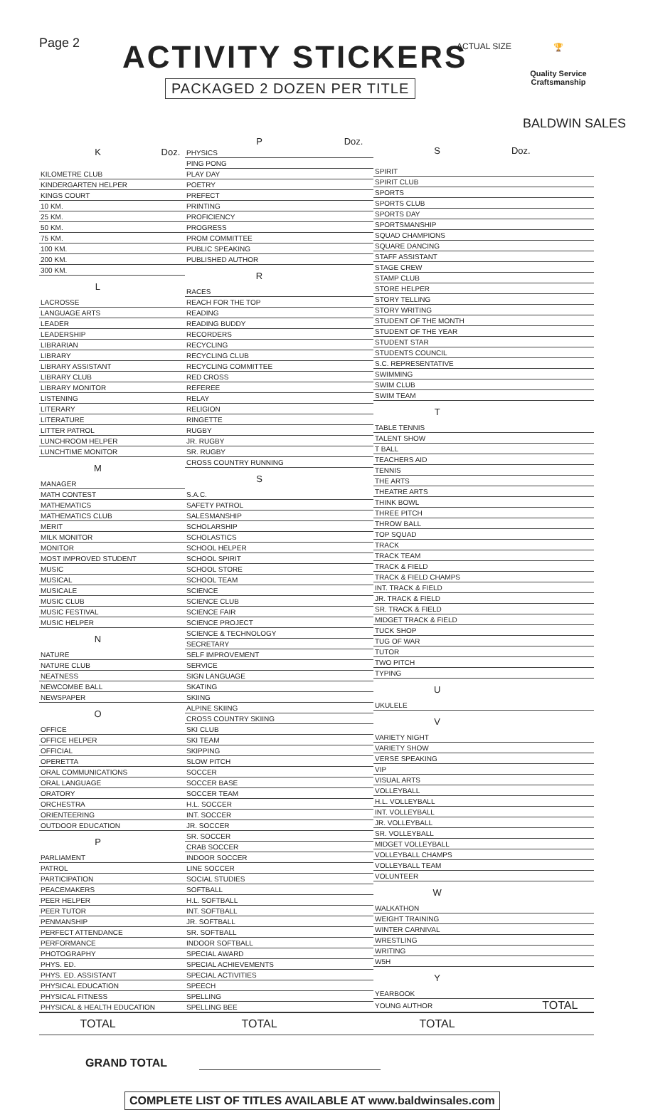Page 2 ACTIVITY STICKERS ACTUAL SIZE
PACKAGED 2 DOZEN PER TITLE
🏆
Quality Service
Craftsmanship
BALDWIN SALES
| K | Doz. |
| --- | --- |
| KILOMETRE CLUB | |
| KINDERGARTEN HELPER | |
| KINGS COURT | |
| 10 KM. | |
| 25 KM. | |
| 50 KM. | |
| 75 KM. | |
| 100 KM. | |
| 200 KM. | |
| 300 KM. | |
| L | |
| LACROSSE | |
| LANGUAGE ARTS | |
| LEADER | |
| LEADERSHIP | |
| LIBRARIAN | |
| LIBRARY | |
| LIBRARY ASSISTANT | |
| LIBRARY CLUB | |
| LIBRARY MONITOR | |
| LISTENING | |
| LITERARY | |
| LITERATURE | |
| LITTER PATROL | |
| LUNCHROOM HELPER | |
| LUNCHTIME MONITOR | |
| M | |
| MANAGER | |
| MATH CONTEST | |
| MATHEMATICS | |
| MATHEMATICS CLUB | |
| MERIT | |
| MILK MONITOR | |
| MONITOR | |
| MOST IMPROVED STUDENT | |
| MUSIC | |
| MUSICAL | |
| MUSICALE | |
| MUSIC CLUB | |
| MUSIC FESTIVAL | |
| MUSIC HELPER | |
| N | |
| NATURE | |
| NATURE CLUB | |
| NEATNESS | |
| NEWCOMBE BALL | |
| NEWSPAPER | |
| O | |
| OFFICE | |
| OFFICE HELPER | |
| OFFICIAL | |
| OPERETTA | |
| ORAL COMMUNICATIONS | |
| ORAL LANGUAGE | |
| ORATORY | |
| ORCHESTRA | |
| ORIENTEERING | |
| OUTDOOR EDUCATION | |
| P | |
| PARLIAMENT | |
| PATROL | |
| PARTICIPATION | |
| PEACEMAKERS | |
| PEER HELPER | |
| PEER TUTOR | |
| PENMANSHIP | |
| PERFECT ATTENDANCE | |
| PERFORMANCE | |
| PHOTOGRAPHY | |
| PHYS. ED. | |
| PHYS. ED. ASSISTANT | |
| PHYSICAL EDUCATION | |
| PHYSICAL FITNESS | |
| PHYSICAL & HEALTH EDUCATION | |
| TOTAL | |
| P | Doz. |
| --- | --- |
| PHYSICS | |
| PING PONG | |
| PLAY DAY | |
| POETRY | |
| PREFECT | |
| PRINTING | |
| PROFICIENCY | |
| PROGRESS | |
| PROM COMMITTEE | |
| PUBLIC SPEAKING | |
| PUBLISHED AUTHOR | |
| R | |
| RACES | |
| REACH FOR THE TOP | |
| READING | |
| READING BUDDY | |
| RECORDERS | |
| RECYCLING | |
| RECYCLING CLUB | |
| RECYCLING COMMITTEE | |
| RED CROSS | |
| REFEREE | |
| RELAY | |
| RELIGION | |
| RINGETTE | |
| RUGBY | |
| JR. RUGBY | |
| SR. RUGBY | |
| CROSS COUNTRY RUNNING | |
| S | |
| S.A.C. | |
| SAFETY PATROL | |
| SALESMANSHIP | |
| SCHOLARSHIP | |
| SCHOLASTICS | |
| SCHOOL HELPER | |
| SCHOOL SPIRIT | |
| SCHOOL STORE | |
| SCHOOL TEAM | |
| SCIENCE | |
| SCIENCE CLUB | |
| SCIENCE FAIR | |
| SCIENCE PROJECT | |
| SCIENCE & TECHNOLOGY | |
| SECRETARY | |
| SELF IMPROVEMENT | |
| SERVICE | |
| SIGN LANGUAGE | |
| SKATING | |
| SKIING | |
| ALPINE SKIING | |
| CROSS COUNTRY SKIING | |
| SKI CLUB | |
| SKI TEAM | |
| SKIPPING | |
| SLOW PITCH | |
| SOCCER | |
| SOCCER BASE | |
| SOCCER TEAM | |
| H.L. SOCCER | |
| INT. SOCCER | |
| JR. SOCCER | |
| SR. SOCCER | |
| CRAB SOCCER | |
| INDOOR SOCCER | |
| LINE SOCCER | |
| SOCIAL STUDIES | |
| SOFTBALL | |
| H.L. SOFTBALL | |
| INT. SOFTBALL | |
| JR. SOFTBALL | |
| SR. SOFTBALL | |
| INDOOR SOFTBALL | |
| SPECIAL AWARD | |
| SPECIAL ACHIEVEMENTS | |
| SPECIAL ACTIVITIES | |
| SPEECH | |
| SPELLING | |
| SPELLING BEE | |
| TOTAL | |
| S | Doz. | |
| --- | --- | --- |
| SPIRIT | | |
| SPIRIT CLUB | | |
| SPORTS | | |
| SPORTS CLUB | | |
| SPORTS DAY | | |
| SPORTSMANSHIP | | |
| SQUAD CHAMPIONS | | |
| SQUARE DANCING | | |
| STAFF ASSISTANT | | |
| STAGE CREW | | |
| STAMP CLUB | | |
| STORE HELPER | | |
| STORY TELLING | | |
| STORY WRITING | | |
| STUDENT OF THE MONTH | | |
| STUDENT OF THE YEAR | | |
| STUDENT STAR | | |
| STUDENTS COUNCIL | | |
| S.C. REPRESENTATIVE | | |
| SWIMMING | | |
| SWIM CLUB | | |
| SWIM TEAM | | |
| T | | |
| TABLE TENNIS | | |
| TALENT SHOW | | |
| T BALL | | |
| TEACHERS AID | | |
| TENNIS | | |
| THE ARTS | | |
| THEATRE ARTS | | |
| THINK BOWL | | |
| THREE PITCH | | |
| THROW BALL | | |
| TOP SQUAD | | |
| TRACK | | |
| TRACK TEAM | | |
| TRACK & FIELD | | |
| TRACK & FIELD CHAMPS | | |
| INT. TRACK & FIELD | | |
| JR. TRACK & FIELD | | |
| SR. TRACK & FIELD | | |
| MIDGET TRACK & FIELD | | |
| TUCK SHOP | | |
| TUG OF WAR | | |
| TUTOR | | |
| TWO PITCH | | |
| TYPING | | |
| U | | |
| UKULELE | | |
| V | | |
| VARIETY NIGHT | | |
| VARIETY SHOW | | |
| VERSE SPEAKING | | |
| VIP | | |
| VISUAL ARTS | | |
| VOLLEYBALL | | |
| H.L. VOLLEYBALL | | |
| INT. VOLLEYBALL | | |
| JR. VOLLEYBALL | | |
| SR. VOLLEYBALL | | |
| MIDGET VOLLEYBALL | | |
| VOLLEYBALL CHAMPS | | |
| VOLLEYBALL TEAM | | |
| VOLUNTEER | | |
| W | | |
| WALKATHON | | |
| WEIGHT TRAINING | | |
| WINTER CARNIVAL | | |
| WRESTLING | | |
| WRITING | | |
| W5H | | |
| Y | | |
| YEARBOOK | | |
| YOUNG AUTHOR | | TOTAL |
| TOTAL | | |
GRAND TOTAL
COMPLETE LIST OF TITLES AVAILABLE AT www.baldwinsales.com